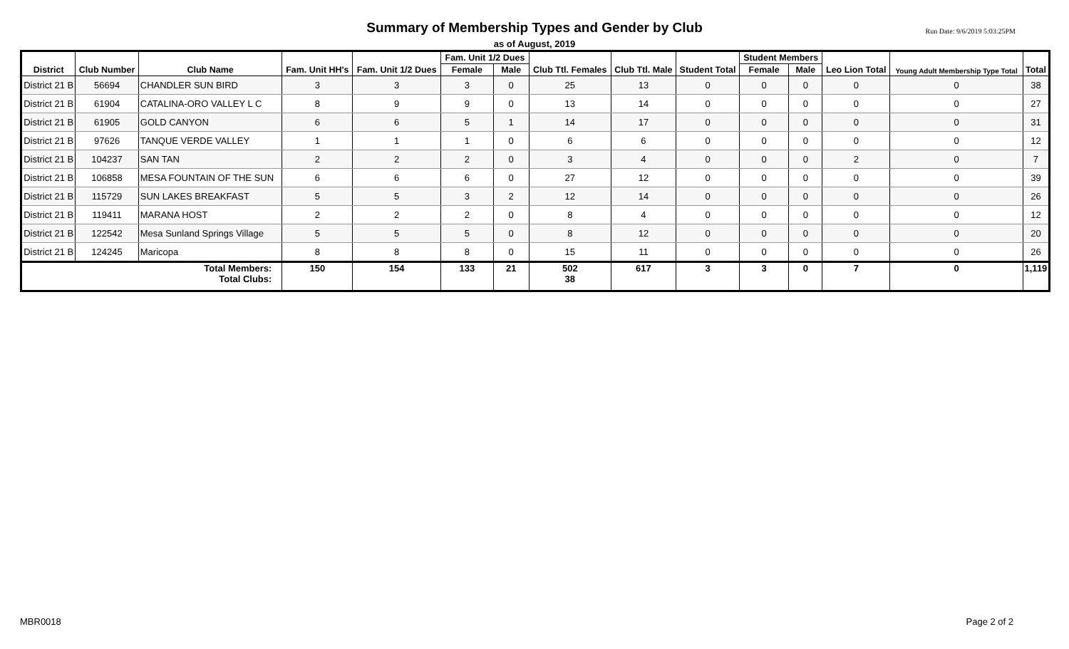Summary of Membership Types and Gender by Club
as of August, 2019
Run Date: 9/6/2019 5:03:25PM
| District | Club Number | Club Name | Fam. Unit HH's | Fam. Unit 1/2 Dues | Fam. Unit 1/2 Dues | | Club Ttl. Females | Club Ttl. Male | Student Total | Student Members | | Leo Lion Total | Young Adult Membership Type Total | Total |
| --- | --- | --- | --- | --- | --- | --- | --- | --- | --- | --- | --- | --- | --- | --- |
| | | | | | Female | Male | | | | Female | Male | | | |
| District 21 B | 56694 | CHANDLER SUN BIRD | 3 | 3 | 3 | 0 | 25 | 13 | 0 | 0 | 0 | 0 | 0 | 38 |
| District 21 B | 61904 | CATALINA-ORO VALLEY L C | 8 | 9 | 9 | 0 | 13 | 14 | 0 | 0 | 0 | 0 | 0 | 27 |
| District 21 B | 61905 | GOLD CANYON | 6 | 6 | 5 | 1 | 14 | 17 | 0 | 0 | 0 | 0 | 0 | 31 |
| District 21 B | 97626 | TANQUE VERDE VALLEY | 1 | 1 | 1 | 0 | 6 | 6 | 0 | 0 | 0 | 0 | 0 | 12 |
| District 21 B | 104237 | SAN TAN | 2 | 2 | 2 | 0 | 3 | 4 | 0 | 0 | 0 | 2 | 0 | 7 |
| District 21 B | 106858 | MESA FOUNTAIN OF THE SUN | 6 | 6 | 6 | 0 | 27 | 12 | 0 | 0 | 0 | 0 | 0 | 39 |
| District 21 B | 115729 | SUN LAKES BREAKFAST | 5 | 5 | 3 | 2 | 12 | 14 | 0 | 0 | 0 | 0 | 0 | 26 |
| District 21 B | 119411 | MARANA HOST | 2 | 2 | 2 | 0 | 8 | 4 | 0 | 0 | 0 | 0 | 0 | 12 |
| District 21 B | 122542 | Mesa Sunland Springs Village | 5 | 5 | 5 | 0 | 8 | 12 | 0 | 0 | 0 | 0 | 0 | 20 |
| District 21 B | 124245 | Maricopa | 8 | 8 | 8 | 0 | 15 | 11 | 0 | 0 | 0 | 0 | 0 | 26 |
| Total Members: Total Clubs: | | | 150 | 154 | 133 | 21 | 502 38 | 617 | 3 | 3 | 0 | 7 | 0 | 1,119 |
MBR0018 Page 2 of 2